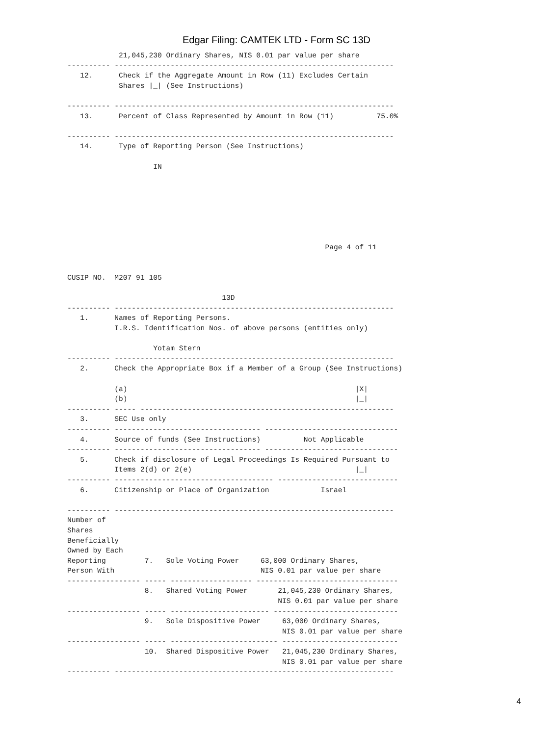Edgar Filing: CAMTEK LTD - Form SC 13D
            21,045,230 Ordinary Shares, NIS 0.01 par value per share
---------- -----------------------------------------------------------------
   12.      Check if the Aggregate Amount in Row (11) Excludes Certain
            Shares |_| (See Instructions)

---------- -----------------------------------------------------------------
   13.      Percent of Class Represented by Amount in Row (11)          75.0%

---------- -----------------------------------------------------------------
   14.      Type of Reporting Person (See Instructions)

                    IN







                                                            Page 4 of 11


CUSIP NO.  M207 91 105

                                    13D
---------- -----------------------------------------------------------------
   1.      Names of Reporting Persons.
           I.R.S. Identification Nos. of above persons (entities only)

                    Yotam Stern
---------- -----------------------------------------------------------------
   2.      Check the Appropriate Box if a Member of a Group (See Instructions)

           (a)                                                     |X|
           (b)                                                     |_|
---------- ----- -----------------------------------------------------------
   3.      SEC Use only
---------- ---------------------------------- -------------------------------
   4.      Source of funds (See Instructions)          Not Applicable
---------- ---------------------------------- -------------------------------
   5.      Check if disclosure of Legal Proceedings Is Required Pursuant to
           Items 2(d) or 2(e)                                      |_|
---------- ------------------------------------- ----------------------------
   6.      Citizenship or Place of Organization            Israel

---------- -----------------------------------------------------------------
Number of
Shares
Beneficially
Owned by Each
Reporting         7.   Sole Voting Power     63,000 Ordinary Shares,
Person With                                  NIS 0.01 par value per share
----------------- ----- ------------------- ---------------------------------
                  8.   Shared Voting Power       21,045,230 Ordinary Shares,
                                                 NIS 0.01 par value per share
----------------- ----- ----------------------- -----------------------------
                  9.   Sole Dispositive Power     63,000 Ordinary Shares,
                                                  NIS 0.01 par value per share
----------------- ----- ------------------------- ---------------------------
                  10.  Shared Dispositive Power   21,045,230 Ordinary Shares,
                                                  NIS 0.01 par value per share
---------- -----------------------------------------------------------------
4